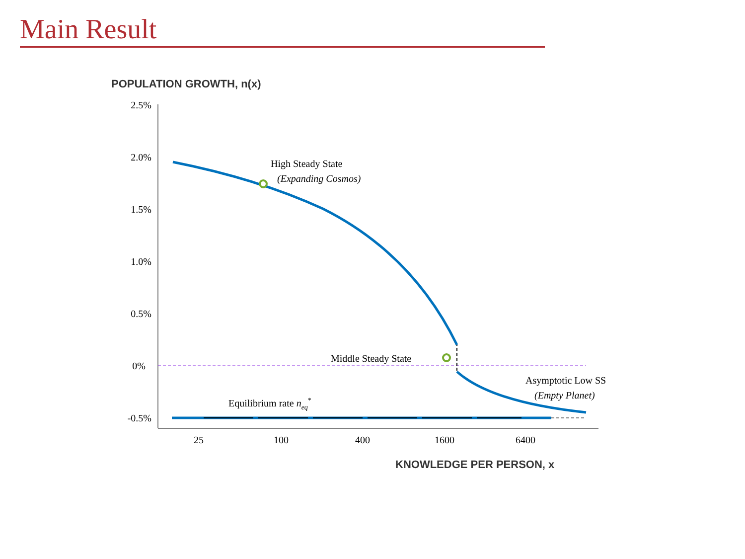Main Result
POPULATION GROWTH, n(x)
KNOWLEDGE PER PERSON, x
2.5%
2.0%
1.5%
1.0%
0.5%
0%
-0.5%
25
100
400
1600
6400
High Steady State
(Expanding Cosmos)
Middle Steady State
Asymptotic Low SS
(Empty Planet)
Equilibrium rate neq*